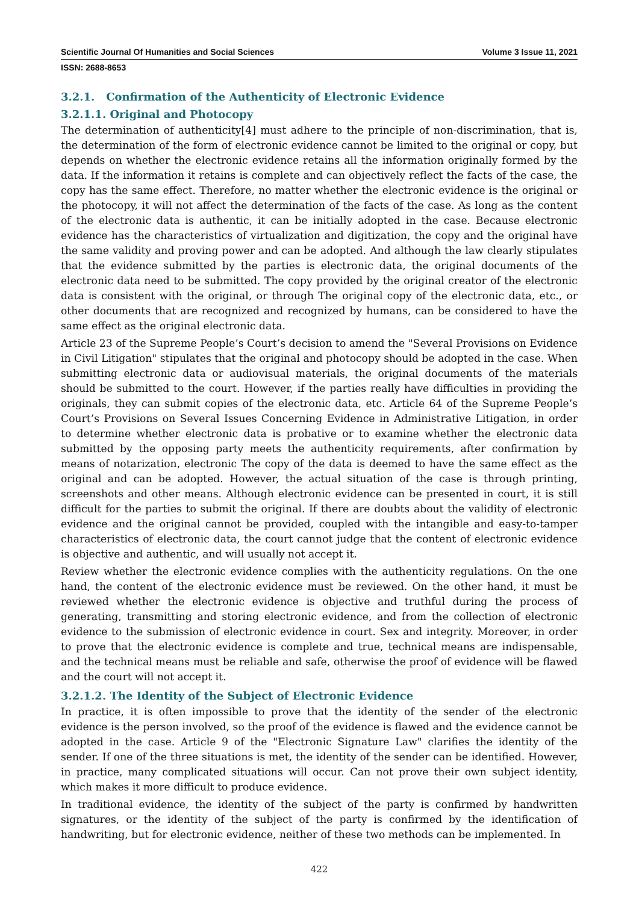Scientific Journal Of Humanities and Social Sciences Volume 3 Issue 11, 2021
ISSN: 2688-8653
3.2.1. Confirmation of the Authenticity of Electronic Evidence
3.2.1.1. Original and Photocopy
The determination of authenticity[4] must adhere to the principle of non-discrimination, that is, the determination of the form of electronic evidence cannot be limited to the original or copy, but depends on whether the electronic evidence retains all the information originally formed by the data. If the information it retains is complete and can objectively reflect the facts of the case, the copy has the same effect. Therefore, no matter whether the electronic evidence is the original or the photocopy, it will not affect the determination of the facts of the case. As long as the content of the electronic data is authentic, it can be initially adopted in the case. Because electronic evidence has the characteristics of virtualization and digitization, the copy and the original have the same validity and proving power and can be adopted. And although the law clearly stipulates that the evidence submitted by the parties is electronic data, the original documents of the electronic data need to be submitted. The copy provided by the original creator of the electronic data is consistent with the original, or through The original copy of the electronic data, etc., or other documents that are recognized and recognized by humans, can be considered to have the same effect as the original electronic data.
Article 23 of the Supreme People’s Court’s decision to amend the "Several Provisions on Evidence in Civil Litigation" stipulates that the original and photocopy should be adopted in the case. When submitting electronic data or audiovisual materials, the original documents of the materials should be submitted to the court. However, if the parties really have difficulties in providing the originals, they can submit copies of the electronic data, etc. Article 64 of the Supreme People’s Court’s Provisions on Several Issues Concerning Evidence in Administrative Litigation, in order to determine whether electronic data is probative or to examine whether the electronic data submitted by the opposing party meets the authenticity requirements, after confirmation by means of notarization, electronic The copy of the data is deemed to have the same effect as the original and can be adopted. However, the actual situation of the case is through printing, screenshots and other means. Although electronic evidence can be presented in court, it is still difficult for the parties to submit the original. If there are doubts about the validity of electronic evidence and the original cannot be provided, coupled with the intangible and easy-to-tamper characteristics of electronic data, the court cannot judge that the content of electronic evidence is objective and authentic, and will usually not accept it.
Review whether the electronic evidence complies with the authenticity regulations. On the one hand, the content of the electronic evidence must be reviewed. On the other hand, it must be reviewed whether the electronic evidence is objective and truthful during the process of generating, transmitting and storing electronic evidence, and from the collection of electronic evidence to the submission of electronic evidence in court. Sex and integrity. Moreover, in order to prove that the electronic evidence is complete and true, technical means are indispensable, and the technical means must be reliable and safe, otherwise the proof of evidence will be flawed and the court will not accept it.
3.2.1.2. The Identity of the Subject of Electronic Evidence
In practice, it is often impossible to prove that the identity of the sender of the electronic evidence is the person involved, so the proof of the evidence is flawed and the evidence cannot be adopted in the case. Article 9 of the "Electronic Signature Law" clarifies the identity of the sender. If one of the three situations is met, the identity of the sender can be identified. However, in practice, many complicated situations will occur. Can not prove their own subject identity, which makes it more difficult to produce evidence.
In traditional evidence, the identity of the subject of the party is confirmed by handwritten signatures, or the identity of the subject of the party is confirmed by the identification of handwriting, but for electronic evidence, neither of these two methods can be implemented. In
422